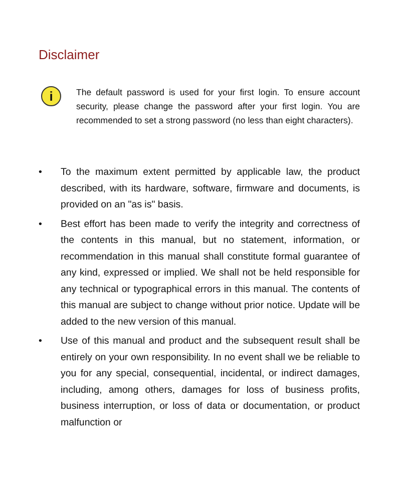Disclaimer
i
The default password is used for your first login. To ensure account security, please change the password after your first login. You are recommended to set a strong password (no less than eight characters).
• To the maximum extent permitted by applicable law, the product described, with its hardware, software, firmware and documents, is provided on an "as is" basis.
• Best effort has been made to verify the integrity and correctness of the contents in this manual, but no statement, information, or recommendation in this manual shall constitute formal guarantee of any kind, expressed or implied. We shall not be held responsible for any technical or typographical errors in this manual. The contents of this manual are subject to change without prior notice. Update will be added to the new version of this manual.
• Use of this manual and product and the subsequent result shall be entirely on your own responsibility. In no event shall we be reliable to you for any special, consequential, incidental, or indirect damages, including, among others, damages for loss of business profits, business interruption, or loss of data or documentation, or product malfunction or